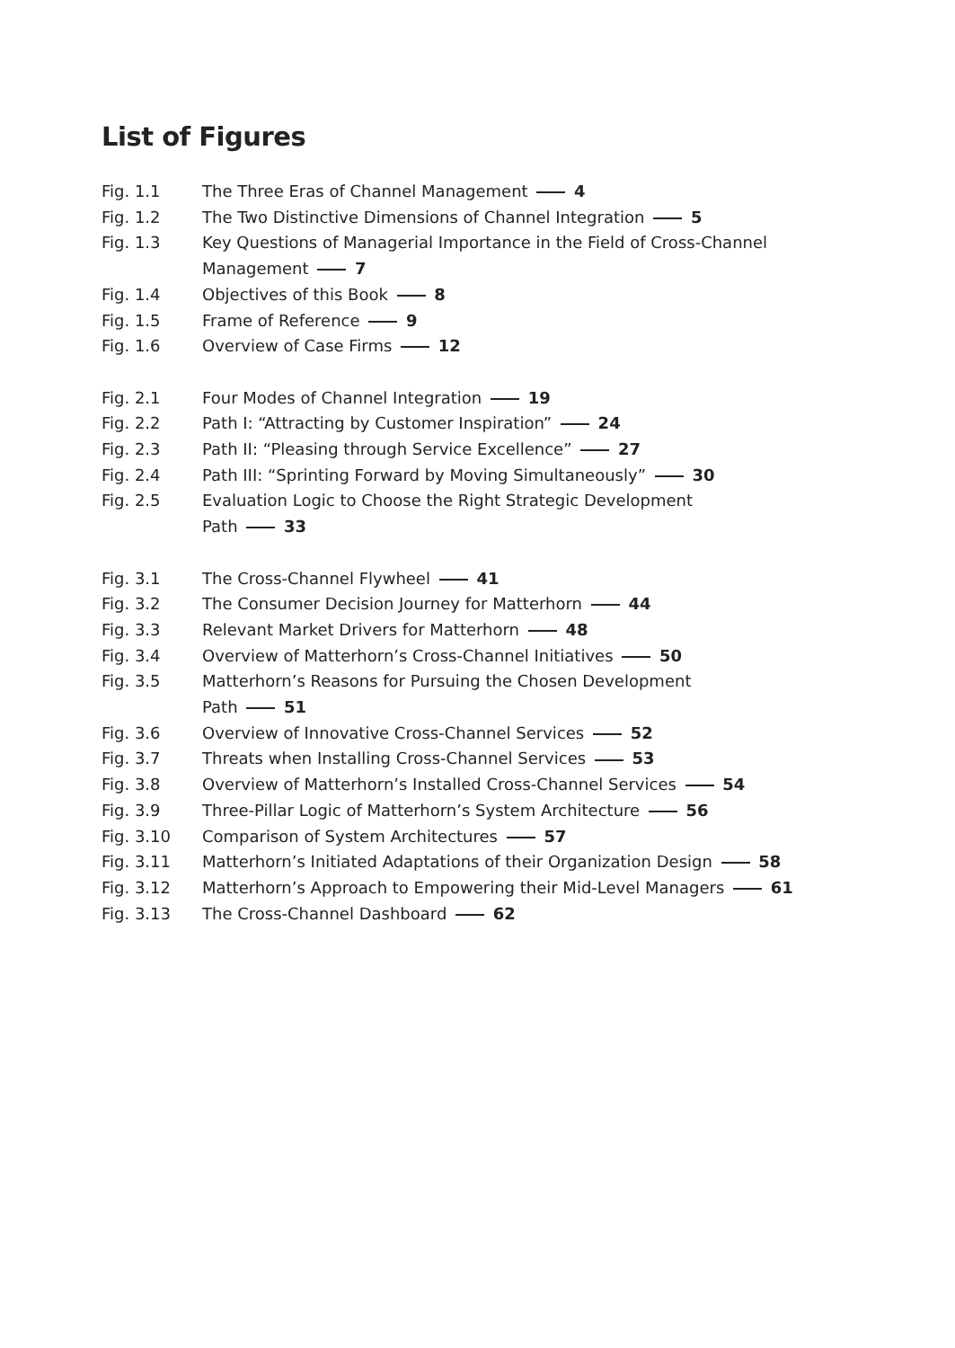List of Figures
Fig. 1.1 The Three Eras of Channel Management 4
Fig. 1.2 The Two Distinctive Dimensions of Channel Integration 5
Fig. 1.3 Key Questions of Managerial Importance in the Field of Cross-Channel Management 7
Fig. 1.4 Objectives of this Book 8
Fig. 1.5 Frame of Reference 9
Fig. 1.6 Overview of Case Firms 12
Fig. 2.1 Four Modes of Channel Integration 19
Fig. 2.2 Path I: “Attracting by Customer Inspiration” 24
Fig. 2.3 Path II: “Pleasing through Service Excellence” 27
Fig. 2.4 Path III: “Sprinting Forward by Moving Simultaneously” 30
Fig. 2.5 Evaluation Logic to Choose the Right Strategic Development Path 33
Fig. 3.1 The Cross-Channel Flywheel 41
Fig. 3.2 The Consumer Decision Journey for Matterhorn 44
Fig. 3.3 Relevant Market Drivers for Matterhorn 48
Fig. 3.4 Overview of Matterhorn’s Cross-Channel Initiatives 50
Fig. 3.5 Matterhorn’s Reasons for Pursuing the Chosen Development Path 51
Fig. 3.6 Overview of Innovative Cross-Channel Services 52
Fig. 3.7 Threats when Installing Cross-Channel Services 53
Fig. 3.8 Overview of Matterhorn’s Installed Cross-Channel Services 54
Fig. 3.9 Three-Pillar Logic of Matterhorn’s System Architecture 56
Fig. 3.10 Comparison of System Architectures 57
Fig. 3.11 Matterhorn’s Initiated Adaptations of their Organization Design 58
Fig. 3.12 Matterhorn’s Approach to Empowering their Mid-Level Managers 61
Fig. 3.13 The Cross-Channel Dashboard 62